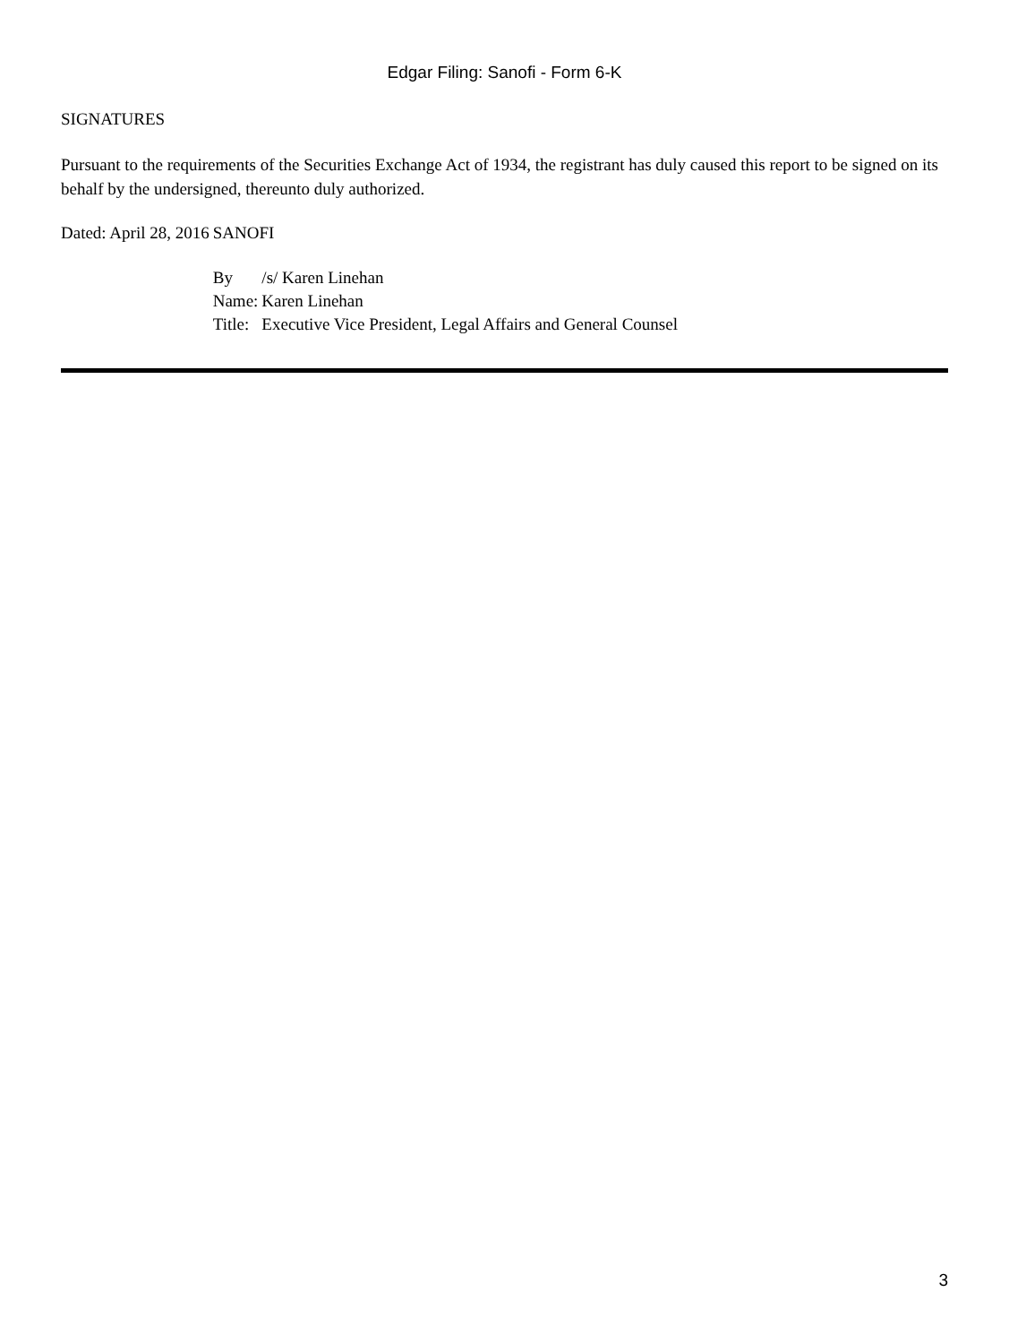Edgar Filing: Sanofi - Form 6-K
SIGNATURES
Pursuant to the requirements of the Securities Exchange Act of 1934, the registrant has duly caused this report to be signed on its behalf by the undersigned, thereunto duly authorized.
| Dated: April 28, 2016 | SANOFI | |
| | By | /s/ Karen Linehan |
| | Name: | Karen Linehan |
| | Title: | Executive Vice President, Legal Affairs and General Counsel |
3